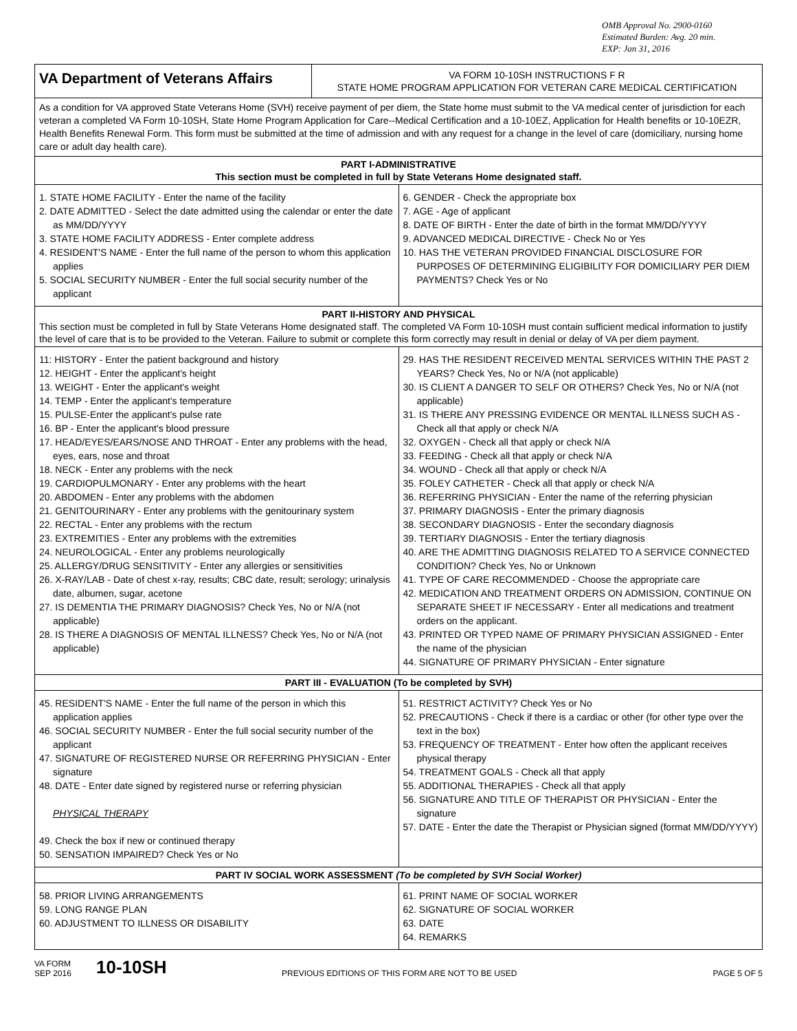OMB Approval No. 2900-0160
Estimated Burden: Avg. 20 min.
EXP: Jan 31, 2016
VA Department of Veterans Affairs
VA FORM 10-10SH INSTRUCTIONS F R
STATE HOME PROGRAM APPLICATION FOR VETERAN CARE MEDICAL CERTIFICATION
As a condition for VA approved State Veterans Home (SVH) receive payment of per diem, the State home must submit to the VA medical center of jurisdiction for each veteran a completed VA Form 10-10SH, State Home Program Application for Care--Medical Certification and a 10-10EZ, Application for Health benefits or 10-10EZR, Health Benefits Renewal Form. This form must be submitted at the time of admission and with any request for a change in the level of care (domiciliary, nursing home care or adult day health care).
PART I-ADMINISTRATIVE
This section must be completed in full by State Veterans Home designated staff.
1. STATE HOME FACILITY - Enter the name of the facility
2. DATE ADMITTED - Select the date admitted using the calendar or enter the date as MM/DD/YYYY
3. STATE HOME FACILITY ADDRESS - Enter complete address
4. RESIDENT'S NAME - Enter the full name of the person to whom this application applies
5. SOCIAL SECURITY NUMBER - Enter the full social security number of the applicant
6. GENDER - Check the appropriate box
7. AGE - Age of applicant
8. DATE OF BIRTH - Enter the date of birth in the format MM/DD/YYYY
9. ADVANCED MEDICAL DIRECTIVE - Check No or Yes
10. HAS THE VETERAN PROVIDED FINANCIAL DISCLOSURE FOR PURPOSES OF DETERMINING ELIGIBILITY FOR DOMICILIARY PER DIEM PAYMENTS? Check Yes or No
PART II-HISTORY AND PHYSICAL
This section must be completed in full by State Veterans Home designated staff. The completed VA Form 10-10SH must contain sufficient medical information to justify the level of care that is to be provided to the Veteran. Failure to submit or complete this form correctly may result in denial or delay of VA per diem payment.
11: HISTORY - Enter the patient background and history
12. HEIGHT - Enter the applicant's height
13. WEIGHT - Enter the applicant's weight
14. TEMP - Enter the applicant's temperature
15. PULSE-Enter the applicant's pulse rate
16. BP - Enter the applicant's blood pressure
17. HEAD/EYES/EARS/NOSE AND THROAT - Enter any problems with the head, eyes, ears, nose and throat
18. NECK - Enter any problems with the neck
19. CARDIOPULMONARY - Enter any problems with the heart
20. ABDOMEN - Enter any problems with the abdomen
21. GENITOURINARY - Enter any problems with the genitourinary system
22. RECTAL - Enter any problems with the rectum
23. EXTREMITIES - Enter any problems with the extremities
24. NEUROLOGICAL - Enter any problems neurologically
25. ALLERGY/DRUG SENSITIVITY - Enter any allergies or sensitivities
26. X-RAY/LAB - Date of chest x-ray, results; CBC date, result; serology; urinalysis date, albumen, sugar, acetone
27. IS DEMENTIA THE PRIMARY DIAGNOSIS? Check Yes, No or N/A (not applicable)
28. IS THERE A DIAGNOSIS OF MENTAL ILLNESS? Check Yes, No or N/A (not applicable)
29. HAS THE RESIDENT RECEIVED MENTAL SERVICES WITHIN THE PAST 2 YEARS? Check Yes, No or N/A (not applicable)
30. IS CLIENT A DANGER TO SELF OR OTHERS? Check Yes, No or N/A (not applicable)
31. IS THERE ANY PRESSING EVIDENCE OR MENTAL ILLNESS SUCH AS - Check all that apply or check N/A
32. OXYGEN - Check all that apply or check N/A
33. FEEDING - Check all that apply or check N/A
34. WOUND - Check all that apply or check N/A
35. FOLEY CATHETER - Check all that apply or check N/A
36. REFERRING PHYSICIAN - Enter the name of the referring physician
37. PRIMARY DIAGNOSIS - Enter the primary diagnosis
38. SECONDARY DIAGNOSIS - Enter the secondary diagnosis
39. TERTIARY DIAGNOSIS - Enter the tertiary diagnosis
40. ARE THE ADMITTING DIAGNOSIS RELATED TO A SERVICE CONNECTED CONDITION? Check Yes, No or Unknown
41. TYPE OF CARE RECOMMENDED - Choose the appropriate care
42. MEDICATION AND TREATMENT ORDERS ON ADMISSION, CONTINUE ON SEPARATE SHEET IF NECESSARY - Enter all medications and treatment orders on the applicant.
43. PRINTED OR TYPED NAME OF PRIMARY PHYSICIAN ASSIGNED - Enter the name of the physician
44. SIGNATURE OF PRIMARY PHYSICIAN - Enter signature
PART III - EVALUATION (To be completed by SVH)
45. RESIDENT'S NAME - Enter the full name of the person in which this application applies
46. SOCIAL SECURITY NUMBER - Enter the full social security number of the applicant
47. SIGNATURE OF REGISTERED NURSE OR REFERRING PHYSICIAN - Enter signature
48. DATE - Enter date signed by registered nurse or referring physician
PHYSICAL THERAPY
49. Check the box if new or continued therapy
50. SENSATION IMPAIRED? Check Yes or No
51. RESTRICT ACTIVITY? Check Yes or No
52. PRECAUTIONS - Check if there is a cardiac or other (for other type over the text in the box)
53. FREQUENCY OF TREATMENT - Enter how often the applicant receives physical therapy
54. TREATMENT GOALS - Check all that apply
55. ADDITIONAL THERAPIES - Check all that apply
56. SIGNATURE AND TITLE OF THERAPIST OR PHYSICIAN - Enter the signature
57. DATE - Enter the date the Therapist or Physician signed (format MM/DD/YYYY)
PART IV SOCIAL WORK ASSESSMENT (To be completed by SVH Social Worker)
58. PRIOR LIVING ARRANGEMENTS
59. LONG RANGE PLAN
60. ADJUSTMENT TO ILLNESS OR DISABILITY
61. PRINT NAME OF SOCIAL WORKER
62. SIGNATURE OF SOCIAL WORKER
63. DATE
64. REMARKS
VA FORM
SEP 2016
10-10SH
PREVIOUS EDITIONS OF THIS FORM ARE NOT TO BE USED
PAGE 5 OF 5